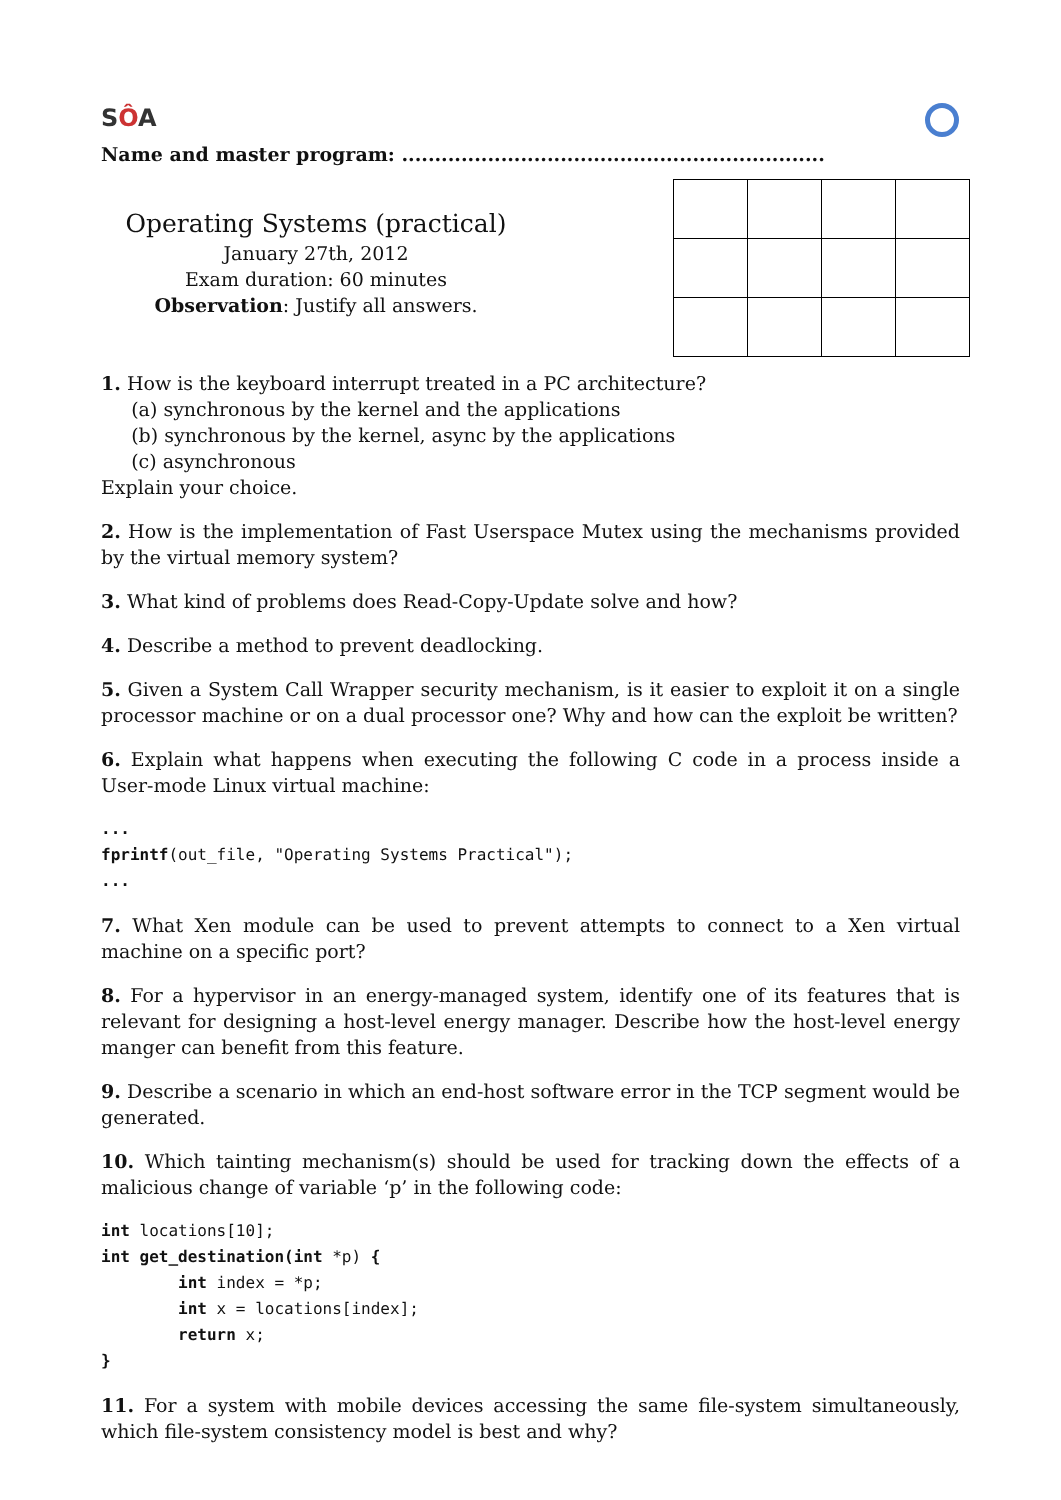SÔA
Name and master program: ................................................................
Operating Systems (practical)
January 27th, 2012
Exam duration: 60 minutes
Observation: Justify all answers.
1. How is the keyboard interrupt treated in a PC architecture?
(a) synchronous by the kernel and the applications
(b) synchronous by the kernel, async by the applications
(c) asynchronous
Explain your choice.
2. How is the implementation of Fast Userspace Mutex using the mechanisms provided by the virtual memory system?
3. What kind of problems does Read-Copy-Update solve and how?
4. Describe a method to prevent deadlocking.
5. Given a System Call Wrapper security mechanism, is it easier to exploit it on a single processor machine or on a dual processor one? Why and how can the exploit be written?
6. Explain what happens when executing the following C code in a process inside a User-mode Linux virtual machine:
...
fprintf(out_file, "Operating Systems Practical");
...
7. What Xen module can be used to prevent attempts to connect to a Xen virtual machine on a specific port?
8. For a hypervisor in an energy-managed system, identify one of its features that is relevant for designing a host-level energy manager. Describe how the host-level energy manger can benefit from this feature.
9. Describe a scenario in which an end-host software error in the TCP segment would be generated.
10. Which tainting mechanism(s) should be used for tracking down the effects of a malicious change of variable ‘p’ in the following code:
int locations[10];
int get_destination(int *p) {
int index = *p;
int x = locations[index];
return x;
}
11. For a system with mobile devices accessing the same file-system simultaneously, which file-system consistency model is best and why?